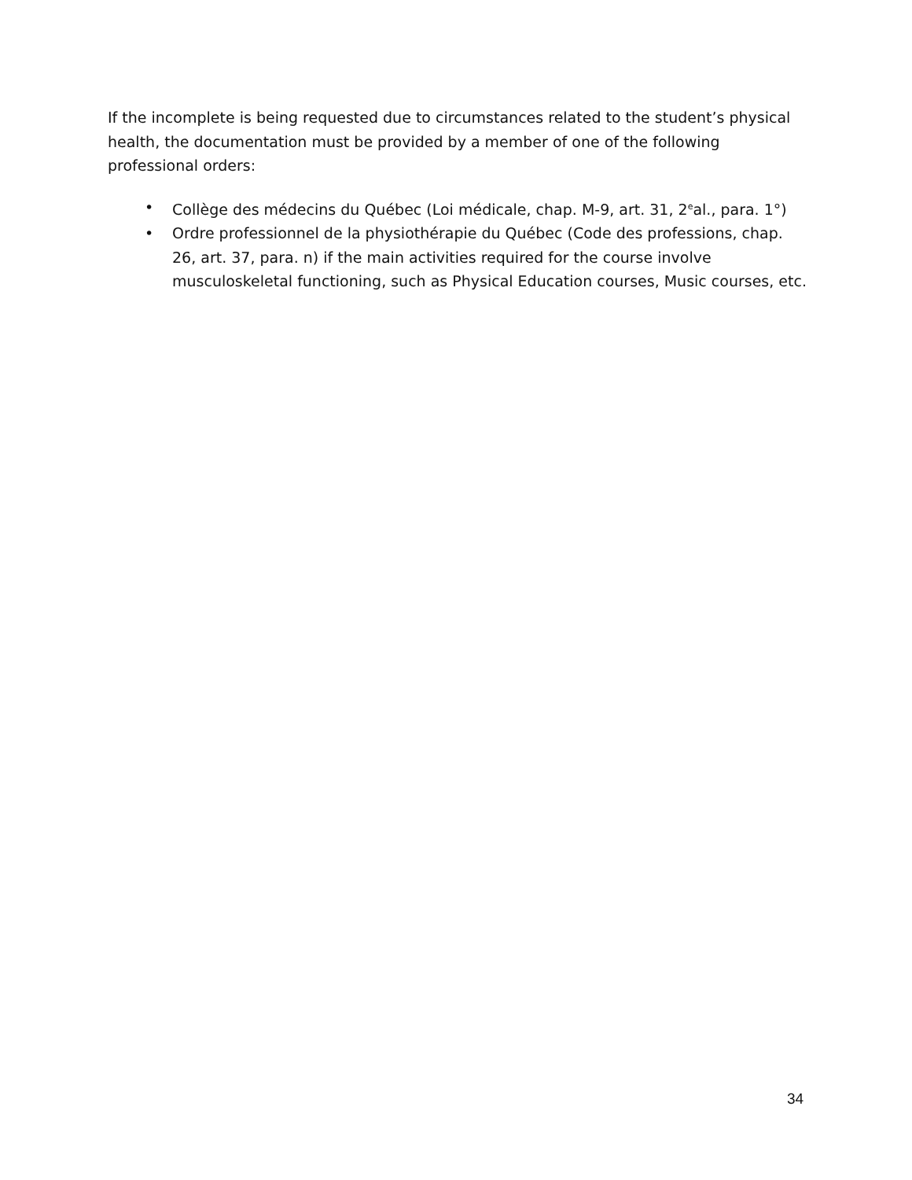If the incomplete is being requested due to circumstances related to the student’s physical health, the documentation must be provided by a member of one of the following professional orders:
• Collège des médecins du Québec (Loi médicale, chap. M-9, art. 31, 2<sup>e</sup>al., para. 1°)
• Ordre professionnel de la physiothérapie du Québec (Code des professions, chap. 26, art. 37, para. n) if the main activities required for the course involve musculoskeletal functioning, such as Physical Education courses, Music courses, etc.
34